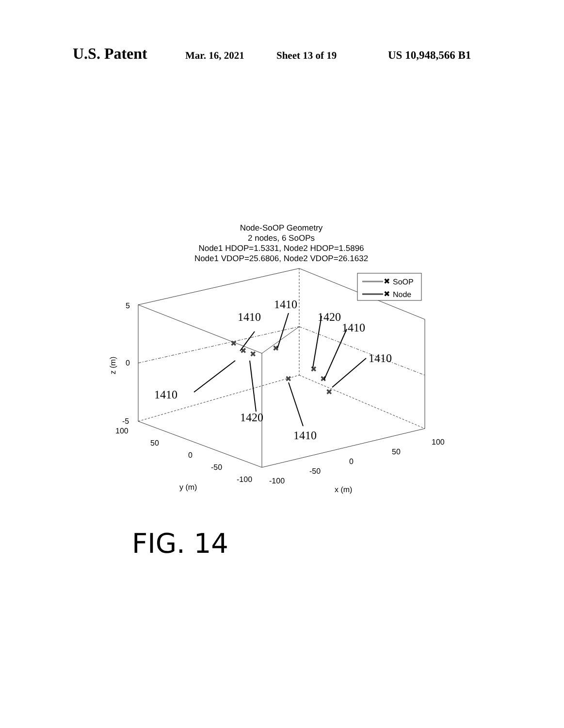U.S. Patent Mar. 16, 2021 Sheet 13 of 19 US 10,948,566 B1
Node-SoOP Geometry
2 nodes, 6 SoOPs
Node1 HDOP=1.5331, Node2 HDOP=1.5896
Node1 VDOP=25.6806, Node2 VDOP=26.1632
✖
SoOP
✖
Node
5
0
-5
z (m)
100
50
0
-50
-100
-100
-50
0
50
100
y (m)
x (m)
✖
✖
✖
✖
✖
✖
✖
✖
1410
1410
1410
1420
1410
1410
1420
1410
FIG. 14